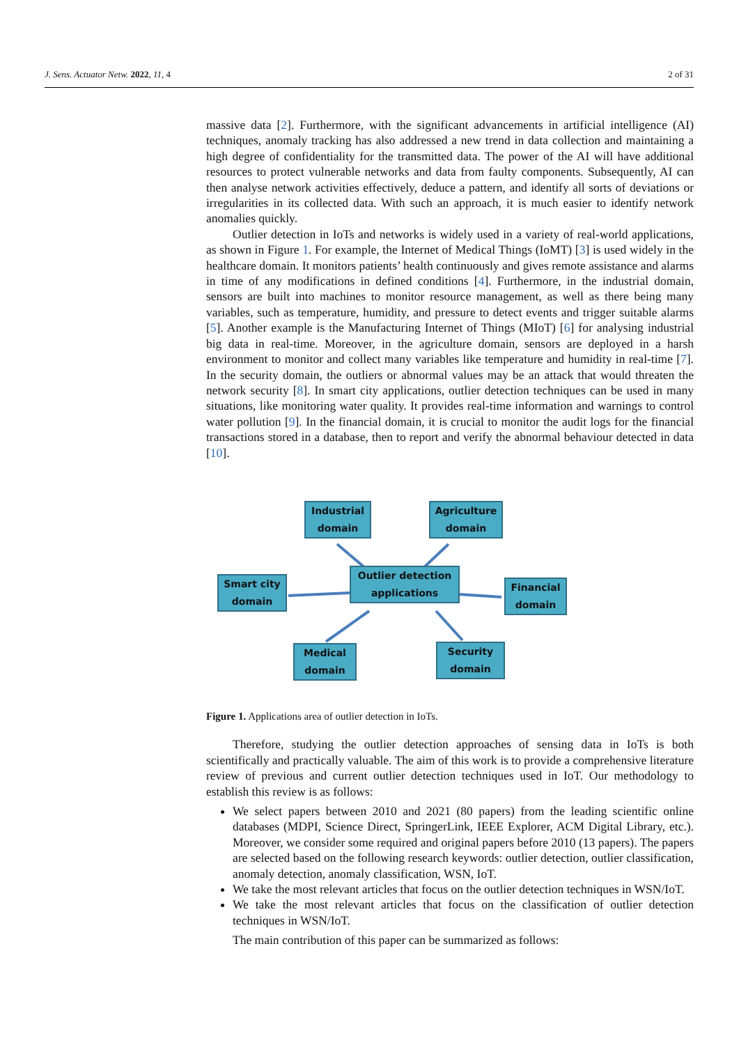J. Sens. Actuator Netw. 2022, 11, 4 2 of 31
massive data [2]. Furthermore, with the significant advancements in artificial intelligence (AI) techniques, anomaly tracking has also addressed a new trend in data collection and maintaining a high degree of confidentiality for the transmitted data. The power of the AI will have additional resources to protect vulnerable networks and data from faulty components. Subsequently, AI can then analyse network activities effectively, deduce a pattern, and identify all sorts of deviations or irregularities in its collected data. With such an approach, it is much easier to identify network anomalies quickly.
Outlier detection in IoTs and networks is widely used in a variety of real-world applications, as shown in Figure 1. For example, the Internet of Medical Things (IoMT) [3] is used widely in the healthcare domain. It monitors patients’ health continuously and gives remote assistance and alarms in time of any modifications in defined conditions [4]. Furthermore, in the industrial domain, sensors are built into machines to monitor resource management, as well as there being many variables, such as temperature, humidity, and pressure to detect events and trigger suitable alarms [5]. Another example is the Manufacturing Internet of Things (MIoT) [6] for analysing industrial big data in real-time. Moreover, in the agriculture domain, sensors are deployed in a harsh environment to monitor and collect many variables like temperature and humidity in real-time [7]. In the security domain, the outliers or abnormal values may be an attack that would threaten the network security [8]. In smart city applications, outlier detection techniques can be used in many situations, like monitoring water quality. It provides real-time information and warnings to control water pollution [9]. In the financial domain, it is crucial to monitor the audit logs for the financial transactions stored in a database, then to report and verify the abnormal behaviour detected in data [10].
Industrial
domain
Agriculture
domain
Outlier detection
applications
Smart city
domain
Financial
domain
Medical
domain
Security
domain
Figure 1. Applications area of outlier detection in IoTs.
Therefore, studying the outlier detection approaches of sensing data in IoTs is both scientifically and practically valuable. The aim of this work is to provide a comprehensive literature review of previous and current outlier detection techniques used in IoT. Our methodology to establish this review is as follows:
We select papers between 2010 and 2021 (80 papers) from the leading scientific online databases (MDPI, Science Direct, SpringerLink, IEEE Explorer, ACM Digital Library, etc.). Moreover, we consider some required and original papers before 2010 (13 papers). The papers are selected based on the following research keywords: outlier detection, outlier classification, anomaly detection, anomaly classification, WSN, IoT.
We take the most relevant articles that focus on the outlier detection techniques in WSN/IoT.
We take the most relevant articles that focus on the classification of outlier detection techniques in WSN/IoT.
The main contribution of this paper can be summarized as follows: